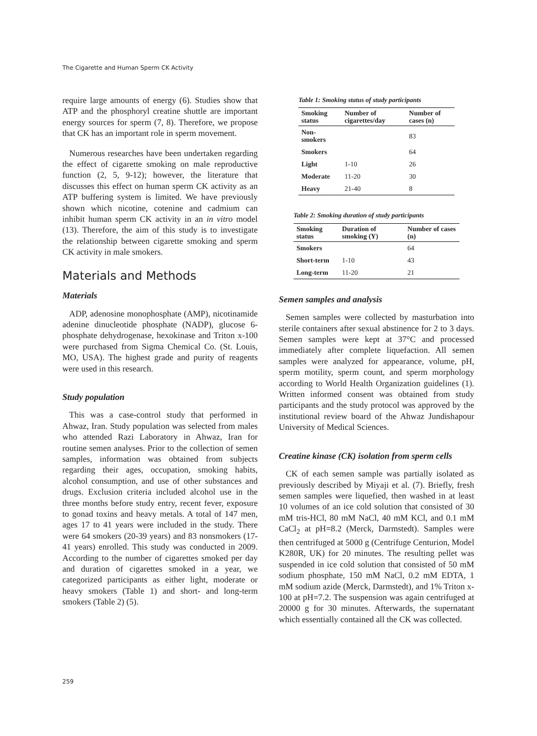The Cigarette and Human Sperm CK Activity
require large amounts of energy (6). Studies show that ATP and the phosphoryl creatine shuttle are important energy sources for sperm (7, 8). Therefore, we propose that CK has an important role in sperm movement.
Numerous researches have been undertaken regarding the effect of cigarette smoking on male reproductive function (2, 5, 9-12); however, the literature that discusses this effect on human sperm CK activity as an ATP buffering system is limited. We have previously shown which nicotine, cotenine and cadmium can inhibit human sperm CK activity in an in vitro model (13). Therefore, the aim of this study is to investigate the relationship between cigarette smoking and sperm CK activity in male smokers.
Materials and Methods
Materials
ADP, adenosine monophosphate (AMP), nicotinamide adenine dinucleotide phosphate (NADP), glucose 6-phosphate dehydrogenase, hexokinase and Triton x-100 were purchased from Sigma Chemical Co. (St. Louis, MO, USA). The highest grade and purity of reagents were used in this research.
Study population
This was a case-control study that performed in Ahwaz, Iran. Study population was selected from males who attended Razi Laboratory in Ahwaz, Iran for routine semen analyses. Prior to the collection of semen samples, information was obtained from subjects regarding their ages, occupation, smoking habits, alcohol consumption, and use of other substances and drugs. Exclusion criteria included alcohol use in the three months before study entry, recent fever, exposure to gonad toxins and heavy metals. A total of 147 men, ages 17 to 41 years were included in the study. There were 64 smokers (20-39 years) and 83 nonsmokers (17-41 years) enrolled. This study was conducted in 2009. According to the number of cigarettes smoked per day and duration of cigarettes smoked in a year, we categorized participants as either light, moderate or heavy smokers (Table 1) and short- and long-term smokers (Table 2) (5).
Table 1: Smoking status of study participants
| Smoking status | Number of cigarettes/day | Number of cases (n) |
| --- | --- | --- |
| Non-smokers | | 83 |
| Smokers | | 64 |
| Light | 1-10 | 26 |
| Moderate | 11-20 | 30 |
| Heavy | 21-40 | 8 |
Table 2: Smoking duration of study participants
| Smoking status | Duration of smoking (Y) | Number of cases (n) |
| --- | --- | --- |
| Smokers | | 64 |
| Short-term | 1-10 | 43 |
| Long-term | 11-20 | 21 |
Semen samples and analysis
Semen samples were collected by masturbation into sterile containers after sexual abstinence for 2 to 3 days. Semen samples were kept at 37°C and processed immediately after complete liquefaction. All semen samples were analyzed for appearance, volume, pH, sperm motility, sperm count, and sperm morphology according to World Health Organization guidelines (1). Written informed consent was obtained from study participants and the study protocol was approved by the institutional review board of the Ahwaz Jundishapour University of Medical Sciences.
Creatine kinase (CK) isolation from sperm cells
CK of each semen sample was partially isolated as previously described by Miyaji et al. (7). Briefly, fresh semen samples were liquefied, then washed in at least 10 volumes of an ice cold solution that consisted of 30 mM tris-HCl, 80 mM NaCl, 40 mM KCl, and 0.1 mM CaCl<sub>2</sub> at pH=8.2 (Merck, Darmstedt). Samples were then centrifuged at 5000 g (Centrifuge Centurion, Model K280R, UK) for 20 minutes. The resulting pellet was suspended in ice cold solution that consisted of 50 mM sodium phosphate, 150 mM NaCl, 0.2 mM EDTA, 1 mM sodium azide (Merck, Darmstedt), and 1% Triton x-100 at pH=7.2. The suspension was again centrifuged at 20000 g for 30 minutes. Afterwards, the supernatant which essentially contained all the CK was collected.
259